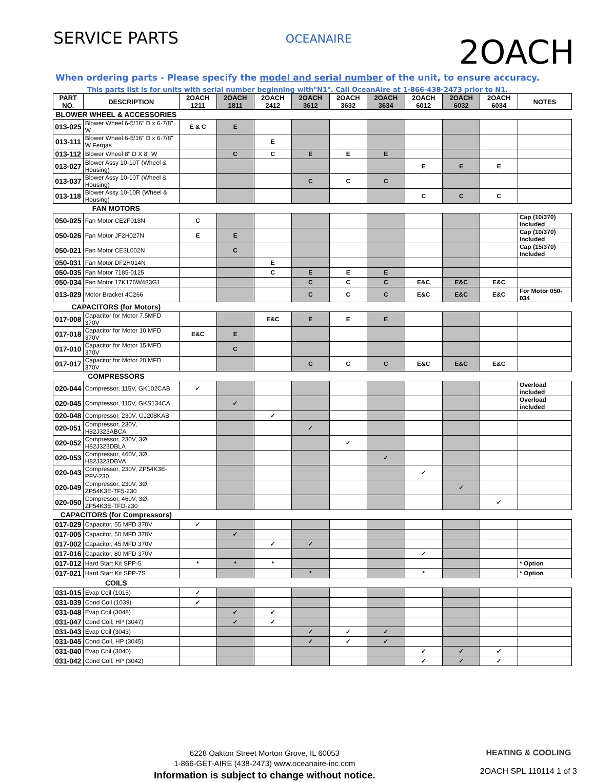SERVICE PARTS
OCEANAIRE
2OACH
When ordering parts - Please specify the model and serial number of the unit, to ensure accuracy.
This parts list is for units with serial number beginning with"N1". Call OceanAire at 1-866-438-2473 prior to N1.
| PART NO. | DESCRIPTION | 2OACH 1211 | 2OACH 1811 | 2OACH 2412 | 2OACH 3612 | 2OACH 3632 | 2OACH 3634 | 2OACH 6012 | 2OACH 6032 | 2OACH 6034 | NOTES |
| --- | --- | --- | --- | --- | --- | --- | --- | --- | --- | --- | --- |
| BLOWER WHEEL & ACCESSORIES | | | | | | | | | | | |
| 013-025 | Blower Wheel 6-5/16" D x 6-7/8" W | E & C | E | | | | | | | | |
| 013-111 | Blower Wheel 6-5/16" D x 6-7/8" W Fergas | | | E | | | | | | | |
| 013-112 | Blower Wheel 8" D X 8" W | | C | C | E | E | E | | | | |
| 013-027 | Blower Assy 10-10T (Wheel & Housing) | | | | | | | E | E | E | |
| 013-037 | Blower Assy 10-10T (Wheel & Housing) | | | | C | C | C | | | | |
| 013-118 | Blower Assy 10-10R (Wheel & Housing) | | | | | | | C | C | C | |
| FAN MOTORS | | | | | | | | | | | |
| 050-025 | Fan Motor CE2F018N | C | | | | | | | | | Cap (10/370) Included |
| 050-026 | Fan Motor JF2H027N | E | E | | | | | | | | Cap (10/370) Included |
| 050-021 | Fan Motor CE3L002N | | C | | | | | | | | Cap (15/370) Included |
| 050-031 | Fan Motor DF2H014N | | | E | | | | | | | |
| 050-035 | Fan Motor 7185-0125 | | | C | E | E | E | | | | |
| 050-034 | Fan Motor 17K176W483G1 | | | | C | C | C | E&C | E&C | E&C | |
| 013-029 | Motor Bracket 4C266 | | | | C | C | C | E&C | E&C | E&C | For Motor 050-034 |
| CAPACITORS (for Motors) | | | | | | | | | | | |
| 017-008 | Capacitor for Motor 7.5MFD 370V | | | E&C | E | E | E | | | | |
| 017-018 | Capacitor for Motor 10 MFD 370V | E&C | E | | | | | | | | |
| 017-010 | Capacitor for Motor 15 MFD 370V | | C | | | | | | | | |
| 017-017 | Capacitor for Motor 20 MFD 370V | | | | C | C | C | E&C | E&C | E&C | |
| COMPRESSORS | | | | | | | | | | | |
| 020-044 | Compressor, 115V, GK102CAB | ✓ | | | | | | | | | Overload included |
| 020-045 | Compressor, 115V, GKS134CA | | ✓ | | | | | | | | Overload included |
| 020-048 | Compressor, 230V, GJ208KAB | | | ✓ | | | | | | | |
| 020-051 | Compressor, 230V, H82J323ABCA | | | | ✓ | | | | | | |
| 020-052 | Compressor, 230V, 3Ø, H82J323DBLA | | | | | ✓ | | | | | |
| 020-053 | Compressor, 460V, 3Ø, H82J323DBVA | | | | | | ✓ | | | | |
| 020-043 | Compressor, 230V, ZP54K3E-PFV-230 | | | | | | | ✓ | | | |
| 020-049 | Compressor, 230V, 3Ø, ZP54K3E-TF5-230 | | | | | | | | ✓ | | |
| 020-050 | Compressor, 460V, 3Ø, ZP54K3E-TFD-230 | | | | | | | | | ✓ | |
| CAPACITORS (for Compressors) | | | | | | | | | | | |
| 017-029 | Capacitor, 55 MFD 370V | ✓ | | | | | | | | | |
| 017-005 | Capacitor, 50 MFD 370V | | ✓ | | | | | | | | |
| 017-002 | Capacitor, 45 MFD 370V | | | ✓ | ✓ | | | | | | |
| 017-016 | Capacitor, 80 MFD 370V | | | | | | | ✓ | | | |
| 017-012 | Hard Start Kit SPP-5 | * | * | * | | | | | | | * Option |
| 017-021 | Hard Start Kit SPP-7S | | | | * | | | * | | | * Option |
| COILS | | | | | | | | | | | |
| 031-015 | Evap Coil (1015) | ✓ | | | | | | | | | |
| 031-039 | Cond Coil (1039) | ✓ | | | | | | | | | |
| 031-048 | Evap Coil (3048) | | ✓ | ✓ | | | | | | | |
| 031-047 | Cond Coil, HP (3047) | | ✓ | ✓ | | | | | | | |
| 031-043 | Evap Coil (3043) | | | | ✓ | ✓ | ✓ | | | | |
| 031-045 | Cond Coil, HP (3045) | | | | ✓ | ✓ | ✓ | | | | |
| 031-040 | Evap Coil (3040) | | | | | | | ✓ | ✓ | ✓ | |
| 031-042 | Cond Coil, HP (3042) | | | | | | | ✓ | ✓ | ✓ | |
6228 Oakton Street Morton Grove, IL 60053
1-866-GET-AIRE (438-2473) www.oceanaire-inc.com
Information is subject to change without notice.
HEATING & COOLING
2OACH SPL 110114 1 of 3